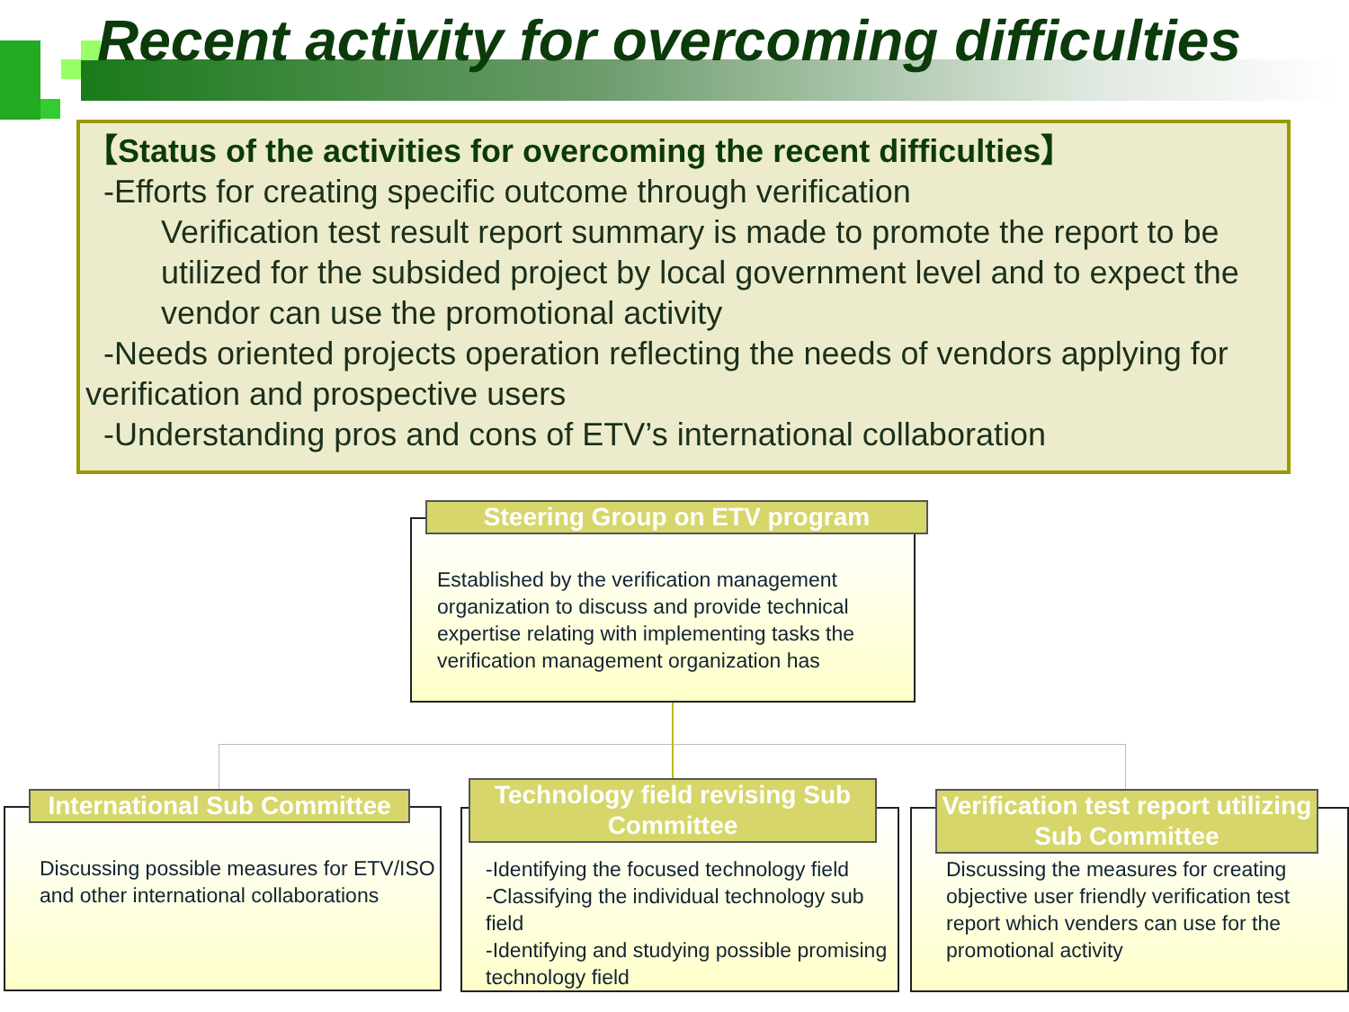Recent activity for overcoming difficulties
【Status of the activities for overcoming the recent difficulties】
-Efforts for creating specific outcome through verification
Verification test result report summary is made to promote the report to be utilized for the subsided project by local government level and to expect the vendor can use the promotional activity
-Needs oriented projects operation reflecting the needs of vendors applying for verification and prospective users
-Understanding pros and cons of ETV’s international collaboration
Established by the verification management organization to discuss and provide technical expertise relating with implementing tasks the verification management organization has
Steering Group on ETV program
Discussing possible measures for ETV/ISO and other international collaborations
International Sub Committee
-Identifying the focused technology field
-Classifying the individual technology sub field
-Identifying and studying possible promising technology field
Technology field revising Sub Committee
Discussing the measures for creating objective user friendly verification test report which venders can use for the promotional activity
Verification test report utilizing Sub Committee